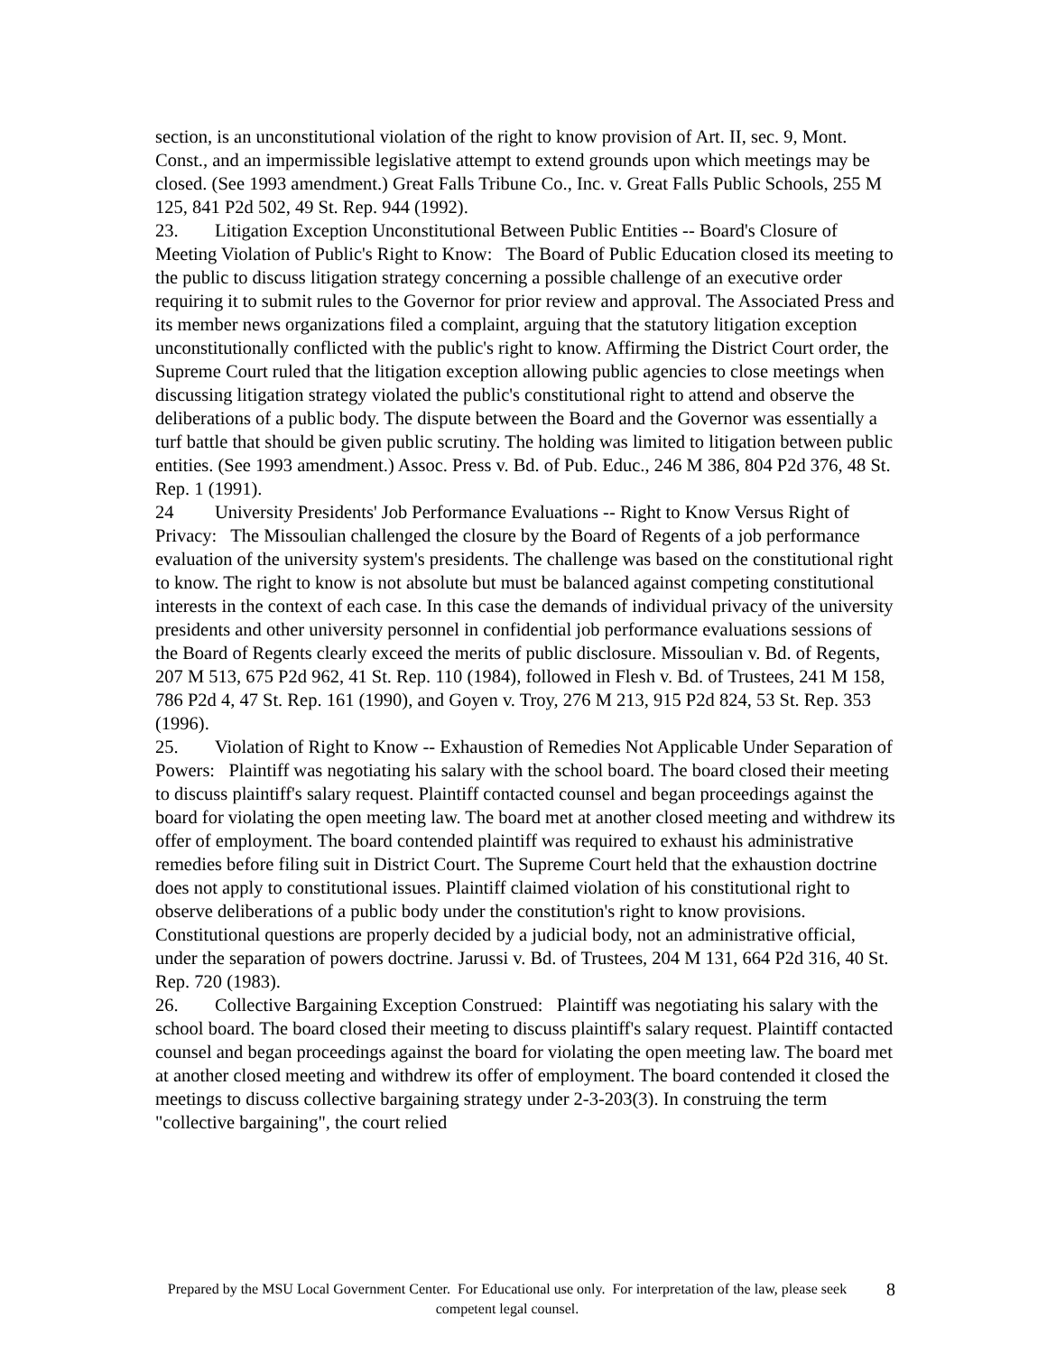section, is an unconstitutional violation of the right to know provision of Art. II, sec. 9, Mont. Const., and an impermissible legislative attempt to extend grounds upon which meetings may be closed. (See 1993 amendment.) Great Falls Tribune Co., Inc. v. Great Falls Public Schools, 255 M 125, 841 P2d 502, 49 St. Rep. 944 (1992).
23. Litigation Exception Unconstitutional Between Public Entities -- Board's Closure of Meeting Violation of Public's Right to Know: The Board of Public Education closed its meeting to the public to discuss litigation strategy concerning a possible challenge of an executive order requiring it to submit rules to the Governor for prior review and approval. The Associated Press and its member news organizations filed a complaint, arguing that the statutory litigation exception unconstitutionally conflicted with the public's right to know. Affirming the District Court order, the Supreme Court ruled that the litigation exception allowing public agencies to close meetings when discussing litigation strategy violated the public's constitutional right to attend and observe the deliberations of a public body. The dispute between the Board and the Governor was essentially a turf battle that should be given public scrutiny. The holding was limited to litigation between public entities. (See 1993 amendment.) Assoc. Press v. Bd. of Pub. Educ., 246 M 386, 804 P2d 376, 48 St. Rep. 1 (1991).
24 University Presidents' Job Performance Evaluations -- Right to Know Versus Right of Privacy: The Missoulian challenged the closure by the Board of Regents of a job performance evaluation of the university system's presidents. The challenge was based on the constitutional right to know. The right to know is not absolute but must be balanced against competing constitutional interests in the context of each case. In this case the demands of individual privacy of the university presidents and other university personnel in confidential job performance evaluations sessions of the Board of Regents clearly exceed the merits of public disclosure. Missoulian v. Bd. of Regents, 207 M 513, 675 P2d 962, 41 St. Rep. 110 (1984), followed in Flesh v. Bd. of Trustees, 241 M 158, 786 P2d 4, 47 St. Rep. 161 (1990), and Goyen v. Troy, 276 M 213, 915 P2d 824, 53 St. Rep. 353 (1996).
25. Violation of Right to Know -- Exhaustion of Remedies Not Applicable Under Separation of Powers: Plaintiff was negotiating his salary with the school board. The board closed their meeting to discuss plaintiff's salary request. Plaintiff contacted counsel and began proceedings against the board for violating the open meeting law. The board met at another closed meeting and withdrew its offer of employment. The board contended plaintiff was required to exhaust his administrative remedies before filing suit in District Court. The Supreme Court held that the exhaustion doctrine does not apply to constitutional issues. Plaintiff claimed violation of his constitutional right to observe deliberations of a public body under the constitution's right to know provisions. Constitutional questions are properly decided by a judicial body, not an administrative official, under the separation of powers doctrine. Jarussi v. Bd. of Trustees, 204 M 131, 664 P2d 316, 40 St. Rep. 720 (1983).
26. Collective Bargaining Exception Construed: Plaintiff was negotiating his salary with the school board. The board closed their meeting to discuss plaintiff's salary request. Plaintiff contacted counsel and began proceedings against the board for violating the open meeting law. The board met at another closed meeting and withdrew its offer of employment. The board contended it closed the meetings to discuss collective bargaining strategy under 2-3-203(3). In construing the term "collective bargaining", the court relied
Prepared by the MSU Local Government Center. For Educational use only. For interpretation of the law, please seek competent legal counsel.
8